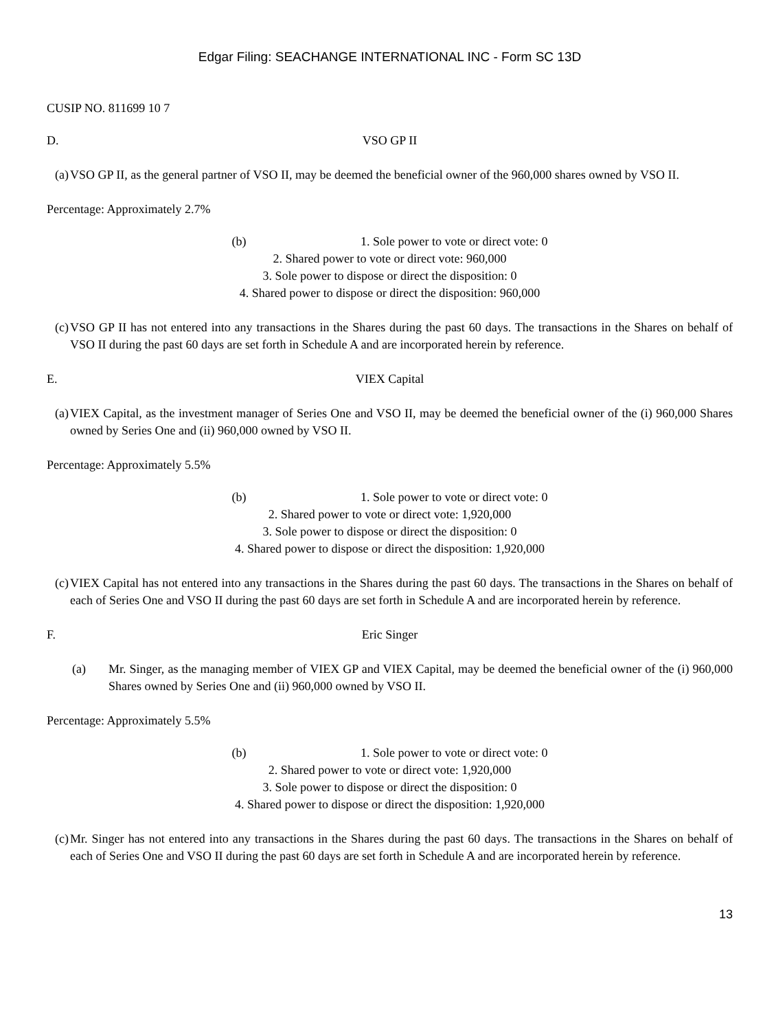Edgar Filing: SEACHANGE INTERNATIONAL INC - Form SC 13D
CUSIP NO. 811699 10 7
D. VSO GP II
(a) VSO GP II, as the general partner of VSO II, may be deemed the beneficial owner of the 960,000 shares owned by VSO II.
Percentage: Approximately 2.7%
(b) 1. Sole power to vote or direct vote: 0
2. Shared power to vote or direct vote: 960,000
3. Sole power to dispose or direct the disposition: 0
4. Shared power to dispose or direct the disposition: 960,000
(c) VSO GP II has not entered into any transactions in the Shares during the past 60 days. The transactions in the Shares on behalf of VSO II during the past 60 days are set forth in Schedule A and are incorporated herein by reference.
E. VIEX Capital
(a) VIEX Capital, as the investment manager of Series One and VSO II, may be deemed the beneficial owner of the (i) 960,000 Shares owned by Series One and (ii) 960,000 owned by VSO II.
Percentage: Approximately 5.5%
(b) 1. Sole power to vote or direct vote: 0
2. Shared power to vote or direct vote: 1,920,000
3. Sole power to dispose or direct the disposition: 0
4. Shared power to dispose or direct the disposition: 1,920,000
(c) VIEX Capital has not entered into any transactions in the Shares during the past 60 days. The transactions in the Shares on behalf of each of Series One and VSO II during the past 60 days are set forth in Schedule A and are incorporated herein by reference.
F. Eric Singer
(a) Mr. Singer, as the managing member of VIEX GP and VIEX Capital, may be deemed the beneficial owner of the (i) 960,000 Shares owned by Series One and (ii) 960,000 owned by VSO II.
Percentage: Approximately 5.5%
(b) 1. Sole power to vote or direct vote: 0
2. Shared power to vote or direct vote: 1,920,000
3. Sole power to dispose or direct the disposition: 0
4. Shared power to dispose or direct the disposition: 1,920,000
(c) Mr. Singer has not entered into any transactions in the Shares during the past 60 days. The transactions in the Shares on behalf of each of Series One and VSO II during the past 60 days are set forth in Schedule A and are incorporated herein by reference.
13